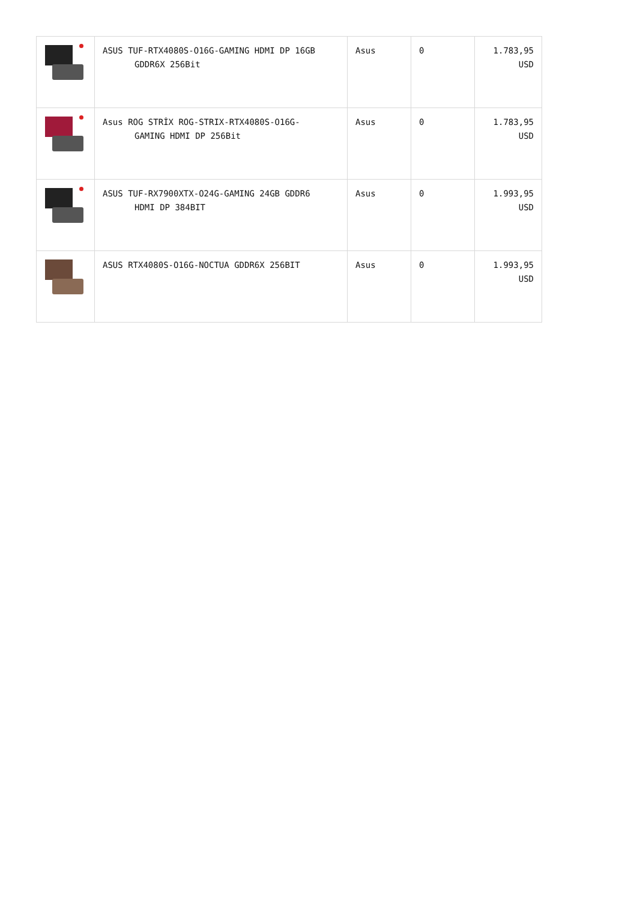| | ASUS TUF-RTX4080S-O16G-GAMING HDMI DP 16GB GDDR6X 256Bit | Asus | 0 | 1.783,95 USD |
| | Asus ROG STRİX ROG-STRIX-RTX4080S-O16G- GAMING HDMI DP 256Bit | Asus | 0 | 1.783,95 USD |
| | ASUS TUF-RX7900XTX-O24G-GAMING 24GB GDDR6 HDMI DP 384BIT | Asus | 0 | 1.993,95 USD |
| | ASUS RTX4080S-O16G-NOCTUA GDDR6X 256BIT | Asus | 0 | 1.993,95 USD |